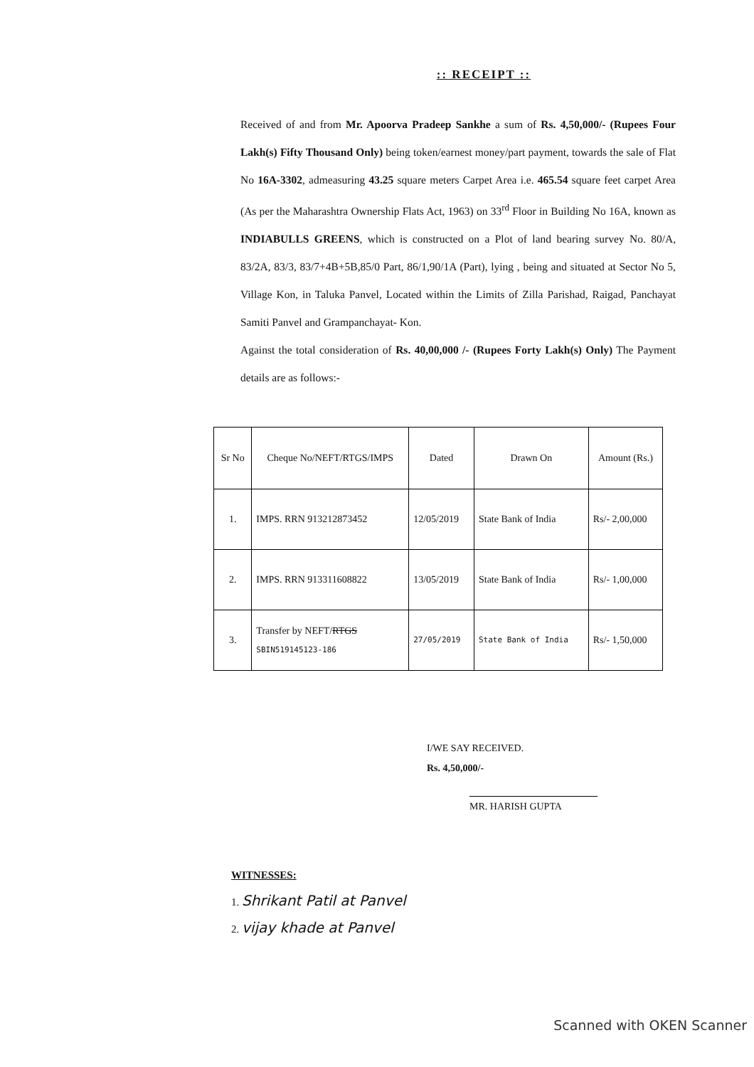:: RECEIPT ::
Received of and from Mr. Apoorva Pradeep Sankhe a sum of Rs. 4,50,000/- (Rupees Four Lakh(s) Fifty Thousand Only) being token/earnest money/part payment, towards the sale of Flat No 16A-3302, admeasuring 43.25 square meters Carpet Area i.e. 465.54 square feet carpet Area (As per the Maharashtra Ownership Flats Act, 1963) on 33<sup>rd</sup> Floor in Building No 16A, known as INDIABULLS GREENS, which is constructed on a Plot of land bearing survey No. 80/A, 83/2A, 83/3, 83/7+4B+5B,85/0 Part, 86/1,90/1A (Part), lying , being and situated at Sector No 5, Village Kon, in Taluka Panvel, Located within the Limits of Zilla Parishad, Raigad, Panchayat Samiti Panvel and Grampanchayat- Kon.
Against the total consideration of Rs. 40,00,000 /- (Rupees Forty Lakh(s) Only) The Payment details are as follows:-
| Sr No | Cheque No/NEFT/RTGS/IMPS | Dated | Drawn On | Amount (Rs.) |
| --- | --- | --- | --- | --- |
| 1. | IMPS. RRN 913212873452 | 12/05/2019 | State Bank of India | Rs/- 2,00,000 |
| 2. | IMPS. RRN 913311608822 | 13/05/2019 | State Bank of India | Rs/- 1,00,000 |
| 3. | Transfer by NEFT/ RTGS SBIN519145123-186 | 27/05/2019 | State Bank of India | Rs/- 1,50,000 |
I/WE SAY RECEIVED.
Rs. 4,50,000/-
MR. HARISH GUPTA
WITNESSES:
1. Shrikant Patil at Panvel
2. vijay khade at Panvel
Scanned with OKEN Scanner